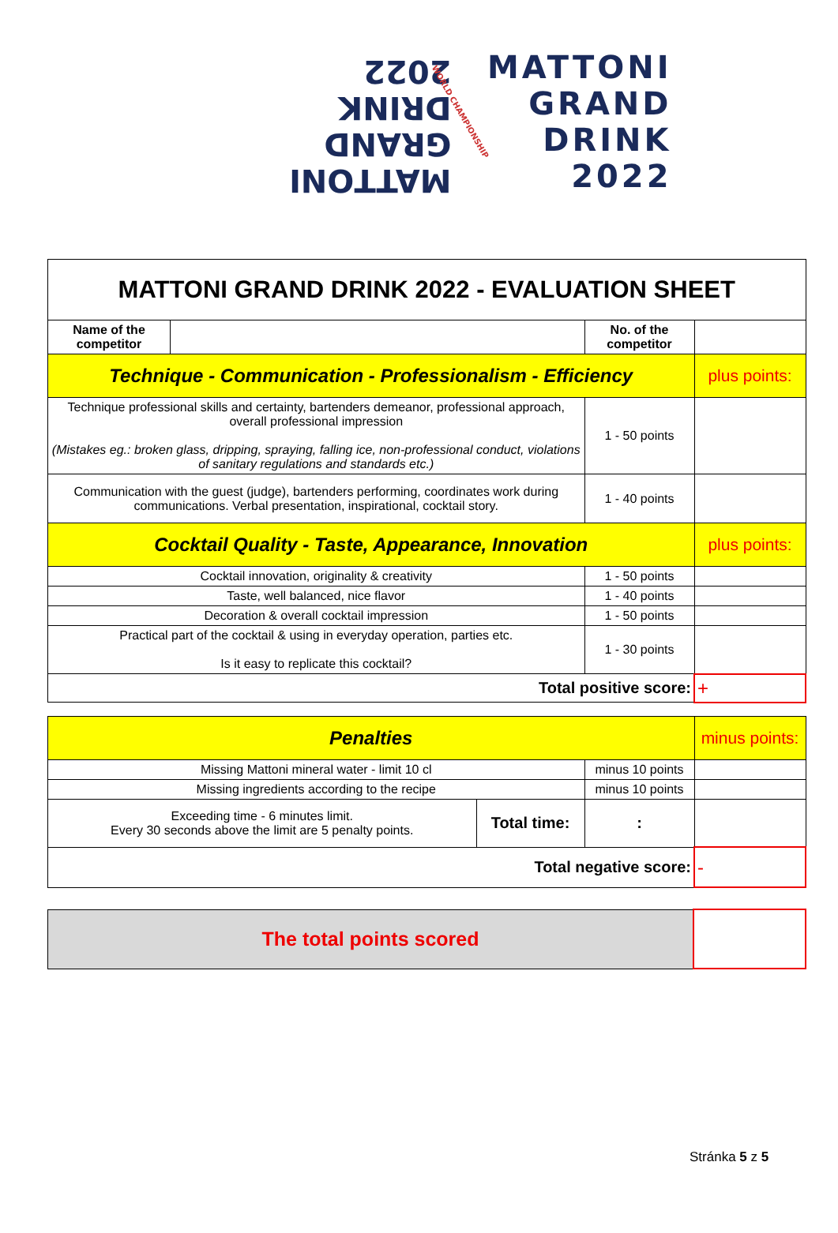MATTONI
GRAND
DRINK
2022
WORLD CHAMPIONSHIP
MATTONI
GRAND
DRINK
2022
| MATTONI GRAND DRINK 2022 - EVALUATION SHEET | | | |
| Name of the competitor | | No. of the competitor | |
| Technique - Communication - Professionalism - Efficiency | | | plus points: |
| Technique professional skills and certainty, bartenders demeanor, professional approach, overall professional impression (Mistakes eg.: broken glass, dripping, spraying, falling ice, non-professional conduct, violations of sanitary regulations and standards etc.) | | 1 - 50 points | |
| Communication with the guest (judge), bartenders performing, coordinates work during communications. Verbal presentation, inspirational, cocktail story. | | 1 - 40 points | |
| Cocktail Quality - Taste, Appearance, Innovation | | | plus points: |
| Cocktail innovation, originality & creativity | | 1 - 50 points | |
| Taste, well balanced, nice flavor | | 1 - 40 points | |
| Decoration & overall cocktail impression | | 1 - 50 points | |
| Practical part of the cocktail & using in everyday operation, parties etc. Is it easy to replicate this cocktail? | | 1 - 30 points | |
| Total positive score: | | | + |
| Penalties | | | minus points: |
| Missing Mattoni mineral water - limit 10 cl | | minus 10 points | |
| Missing ingredients according to the recipe | | minus 10 points | |
| Exceeding time - 6 minutes limit. Every 30 seconds above the limit are 5 penalty points. | Total time: | : | |
| Total negative score: | | | - |
| The total points scored | |
Stránka 5 z 5